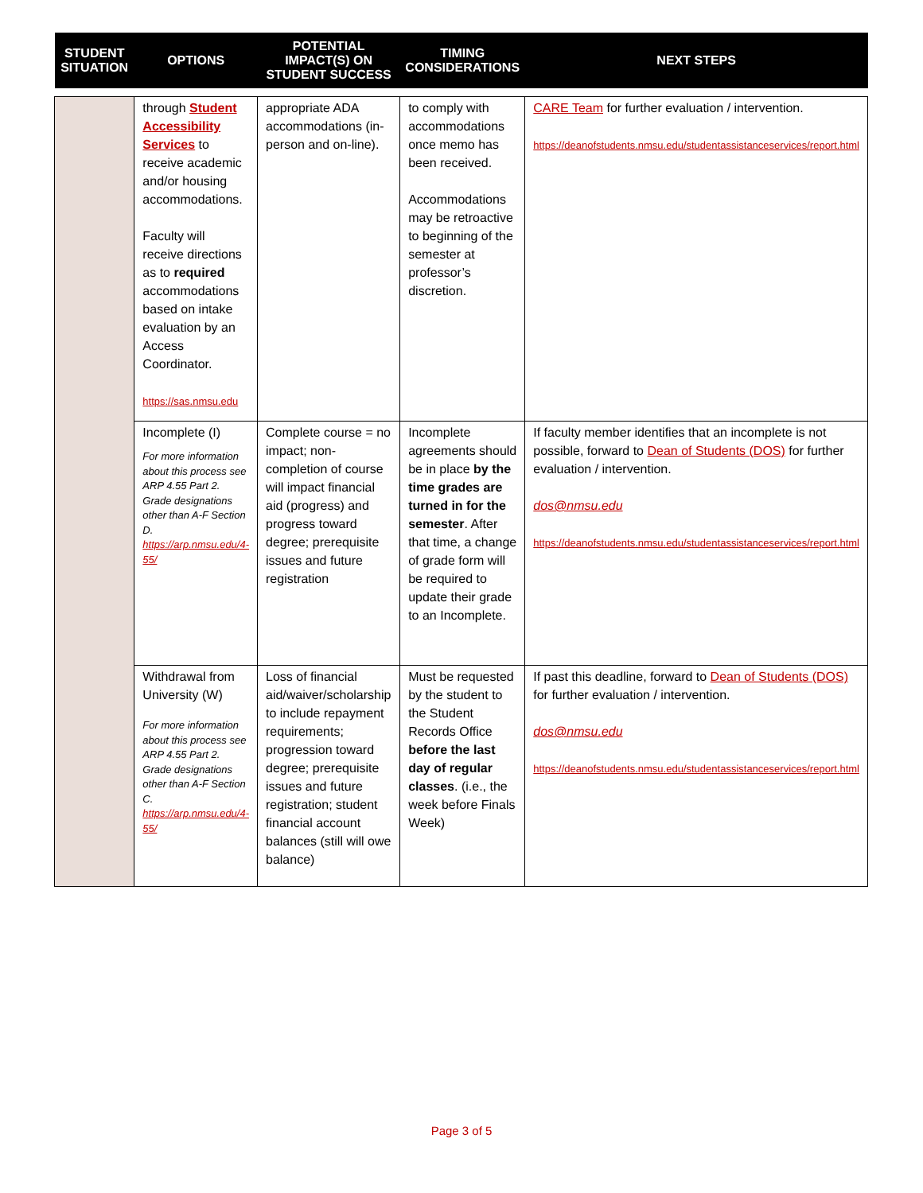| STUDENT SITUATION | OPTIONS | POTENTIAL IMPACT(S) ON STUDENT SUCCESS | TIMING CONSIDERATIONS | NEXT STEPS |
| --- | --- | --- | --- | --- |
| | through Student Accessibility Services to receive academic and/or housing accommodations. Faculty will receive directions as to required accommodations based on intake evaluation by an Access Coordinator. https://sas.nmsu.edu | appropriate ADA accommodations (in-person and on-line). | to comply with accommodations once memo has been received. Accommodations may be retroactive to beginning of the semester at professor’s discretion. | CARE Team for further evaluation / intervention. https://deanofstudents.nmsu.edu/studentassistanceservices/report.html |
| | Incomplete (I) For more information about this process see ARP 4.55 Part 2. Grade designations other than A-F Section D. https://arp.nmsu.edu/4-55/ | Complete course = no impact; non-completion of course will impact financial aid (progress) and progress toward degree; prerequisite issues and future registration | Incomplete agreements should be in place by the time grades are turned in for the semester . After that time, a change of grade form will be required to update their grade to an Incomplete. | If faculty member identifies that an incomplete is not possible, forward to Dean of Students (DOS) for further evaluation / intervention. dos@nmsu.edu https://deanofstudents.nmsu.edu/studentassistanceservices/report.html |
| | Withdrawal from University (W) For more information about this process see ARP 4.55 Part 2. Grade designations other than A-F Section C. https://arp.nmsu.edu/4-55/ | Loss of financial aid/waiver/scholarship to include repayment requirements; progression toward degree; prerequisite issues and future registration; student financial account balances (still will owe balance) | Must be requested by the student to the Student Records Office before the last day of regular classes . (i.e., the week before Finals Week) | If past this deadline, forward to Dean of Students (DOS) for further evaluation / intervention. dos@nmsu.edu https://deanofstudents.nmsu.edu/studentassistanceservices/report.html |
Page 3 of 5